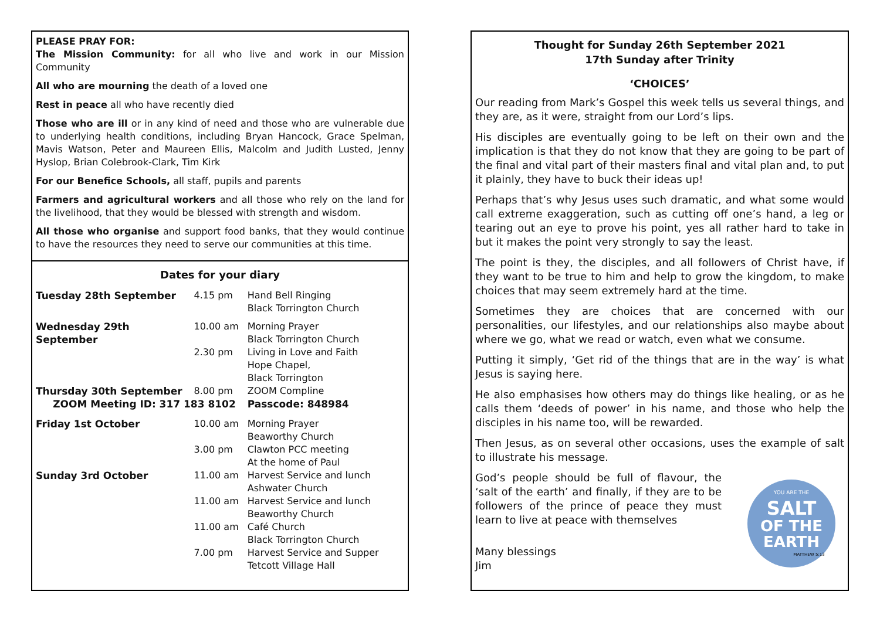PLEASE PRAY FOR:
The Mission Community: for all who live and work in our Mission Community
All who are mourning the death of a loved one
Rest in peace all who have recently died
Those who are ill or in any kind of need and those who are vulnerable due to underlying health conditions, including Bryan Hancock, Grace Spelman, Mavis Watson, Peter and Maureen Ellis, Malcolm and Judith Lusted, Jenny Hyslop, Brian Colebrook-Clark, Tim Kirk
For our Benefice Schools, all staff, pupils and parents
Farmers and agricultural workers and all those who rely on the land for the livelihood, that they would be blessed with strength and wisdom.
All those who organise and support food banks, that they would continue to have the resources they need to serve our communities at this time.
Dates for your diary
| Tuesday 28th September | 4.15 pm | Hand Bell Ringing Black Torrington Church |
| Wednesday 29th September | 10.00 am | Morning Prayer Black Torrington Church |
| | 2.30 pm | Living in Love and Faith Hope Chapel, Black Torrington |
| Thursday 30th September | 8.00 pm | ZOOM Compline |
| ZOOM Meeting ID: 317 183 8102 | | Passcode: 848984 |
| Friday 1st October | 10.00 am | Morning Prayer Beaworthy Church |
| | 3.00 pm | Clawton PCC meeting At the home of Paul |
| Sunday 3rd October | 11.00 am | Harvest Service and lunch Ashwater Church |
| | 11.00 am | Harvest Service and lunch Beaworthy Church |
| | 11.00 am | Café Church Black Torrington Church |
| | 7.00 pm | Harvest Service and Supper Tetcott Village Hall |
Thought for Sunday 26th September 2021
17th Sunday after Trinity
‘CHOICES’
Our reading from Mark’s Gospel this week tells us several things, and they are, as it were, straight from our Lord’s lips.
His disciples are eventually going to be left on their own and the implication is that they do not know that they are going to be part of the final and vital part of their masters final and vital plan and, to put it plainly, they have to buck their ideas up!
Perhaps that’s why Jesus uses such dramatic, and what some would call extreme exaggeration, such as cutting off one’s hand, a leg or tearing out an eye to prove his point, yes all rather hard to take in but it makes the point very strongly to say the least.
The point is they, the disciples, and all followers of Christ have, if they want to be true to him and help to grow the kingdom, to make choices that may seem extremely hard at the time.
Sometimes they are choices that are concerned with our personalities, our lifestyles, and our relationships also maybe about where we go, what we read or watch, even what we consume.
Putting it simply, ‘Get rid of the things that are in the way’ is what Jesus is saying here.
He also emphasises how others may do things like healing, or as he calls them ‘deeds of power’ in his name, and those who help the disciples in his name too, will be rewarded.
Then Jesus, as on several other occasions, uses the example of salt to illustrate his message.
God’s people should be full of flavour, the ‘salt of the earth’ and finally, if they are to be followers of the prince of peace they must learn to live at peace with themselves
Many blessings
Jim
YOU ARE THE
SALT
OF THE
EARTH
MATTHEW 5:13